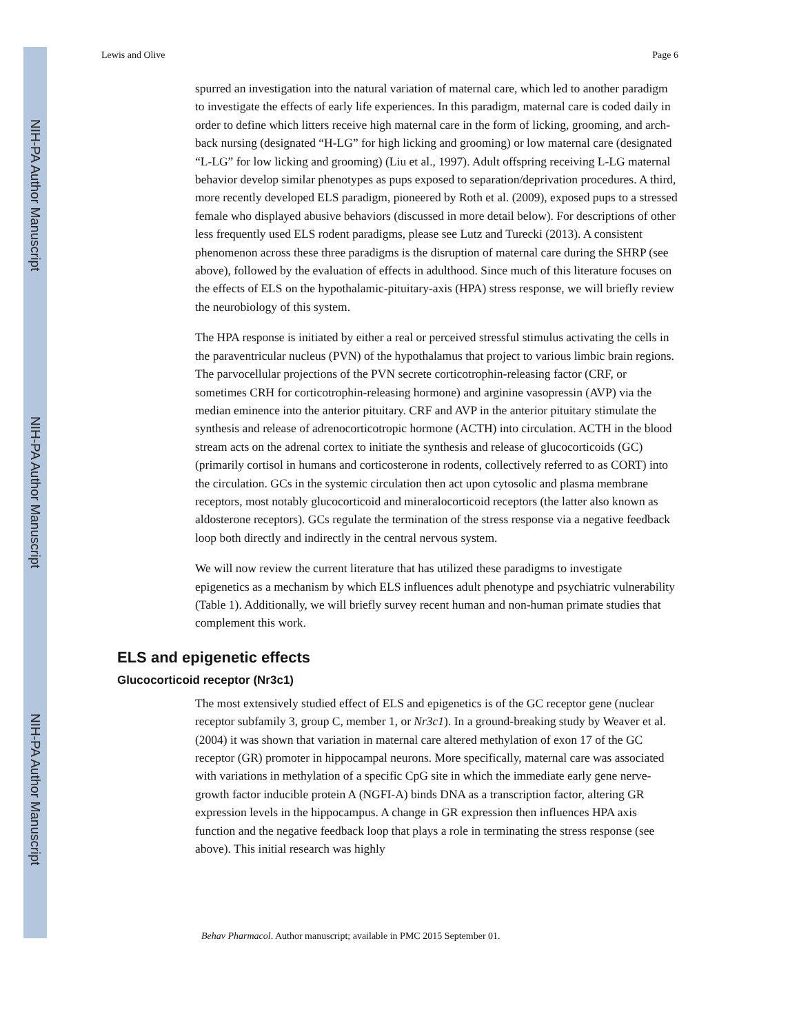NIH-PA Author Manuscript
NIH-PA Author Manuscript
NIH-PA Author Manuscript
Lewis and Olive Page 6
spurred an investigation into the natural variation of maternal care, which led to another paradigm to investigate the effects of early life experiences. In this paradigm, maternal care is coded daily in order to define which litters receive high maternal care in the form of licking, grooming, and arch-back nursing (designated “H-LG” for high licking and grooming) or low maternal care (designated “L-LG” for low licking and grooming) (Liu et al., 1997). Adult offspring receiving L-LG maternal behavior develop similar phenotypes as pups exposed to separation/deprivation procedures. A third, more recently developed ELS paradigm, pioneered by Roth et al. (2009), exposed pups to a stressed female who displayed abusive behaviors (discussed in more detail below). For descriptions of other less frequently used ELS rodent paradigms, please see Lutz and Turecki (2013). A consistent phenomenon across these three paradigms is the disruption of maternal care during the SHRP (see above), followed by the evaluation of effects in adulthood. Since much of this literature focuses on the effects of ELS on the hypothalamic-pituitary-axis (HPA) stress response, we will briefly review the neurobiology of this system.
The HPA response is initiated by either a real or perceived stressful stimulus activating the cells in the paraventricular nucleus (PVN) of the hypothalamus that project to various limbic brain regions. The parvocellular projections of the PVN secrete corticotrophin-releasing factor (CRF, or sometimes CRH for corticotrophin-releasing hormone) and arginine vasopressin (AVP) via the median eminence into the anterior pituitary. CRF and AVP in the anterior pituitary stimulate the synthesis and release of adrenocorticotropic hormone (ACTH) into circulation. ACTH in the blood stream acts on the adrenal cortex to initiate the synthesis and release of glucocorticoids (GC) (primarily cortisol in humans and corticosterone in rodents, collectively referred to as CORT) into the circulation. GCs in the systemic circulation then act upon cytosolic and plasma membrane receptors, most notably glucocorticoid and mineralocorticoid receptors (the latter also known as aldosterone receptors). GCs regulate the termination of the stress response via a negative feedback loop both directly and indirectly in the central nervous system.
We will now review the current literature that has utilized these paradigms to investigate epigenetics as a mechanism by which ELS influences adult phenotype and psychiatric vulnerability (Table 1). Additionally, we will briefly survey recent human and non-human primate studies that complement this work.
ELS and epigenetic effects
Glucocorticoid receptor (Nr3c1)
The most extensively studied effect of ELS and epigenetics is of the GC receptor gene (nuclear receptor subfamily 3, group C, member 1, or Nr3c1). In a ground-breaking study by Weaver et al. (2004) it was shown that variation in maternal care altered methylation of exon 17 of the GC receptor (GR) promoter in hippocampal neurons. More specifically, maternal care was associated with variations in methylation of a specific CpG site in which the immediate early gene nerve-growth factor inducible protein A (NGFI-A) binds DNA as a transcription factor, altering GR expression levels in the hippocampus. A change in GR expression then influences HPA axis function and the negative feedback loop that plays a role in terminating the stress response (see above). This initial research was highly
Behav Pharmacol. Author manuscript; available in PMC 2015 September 01.